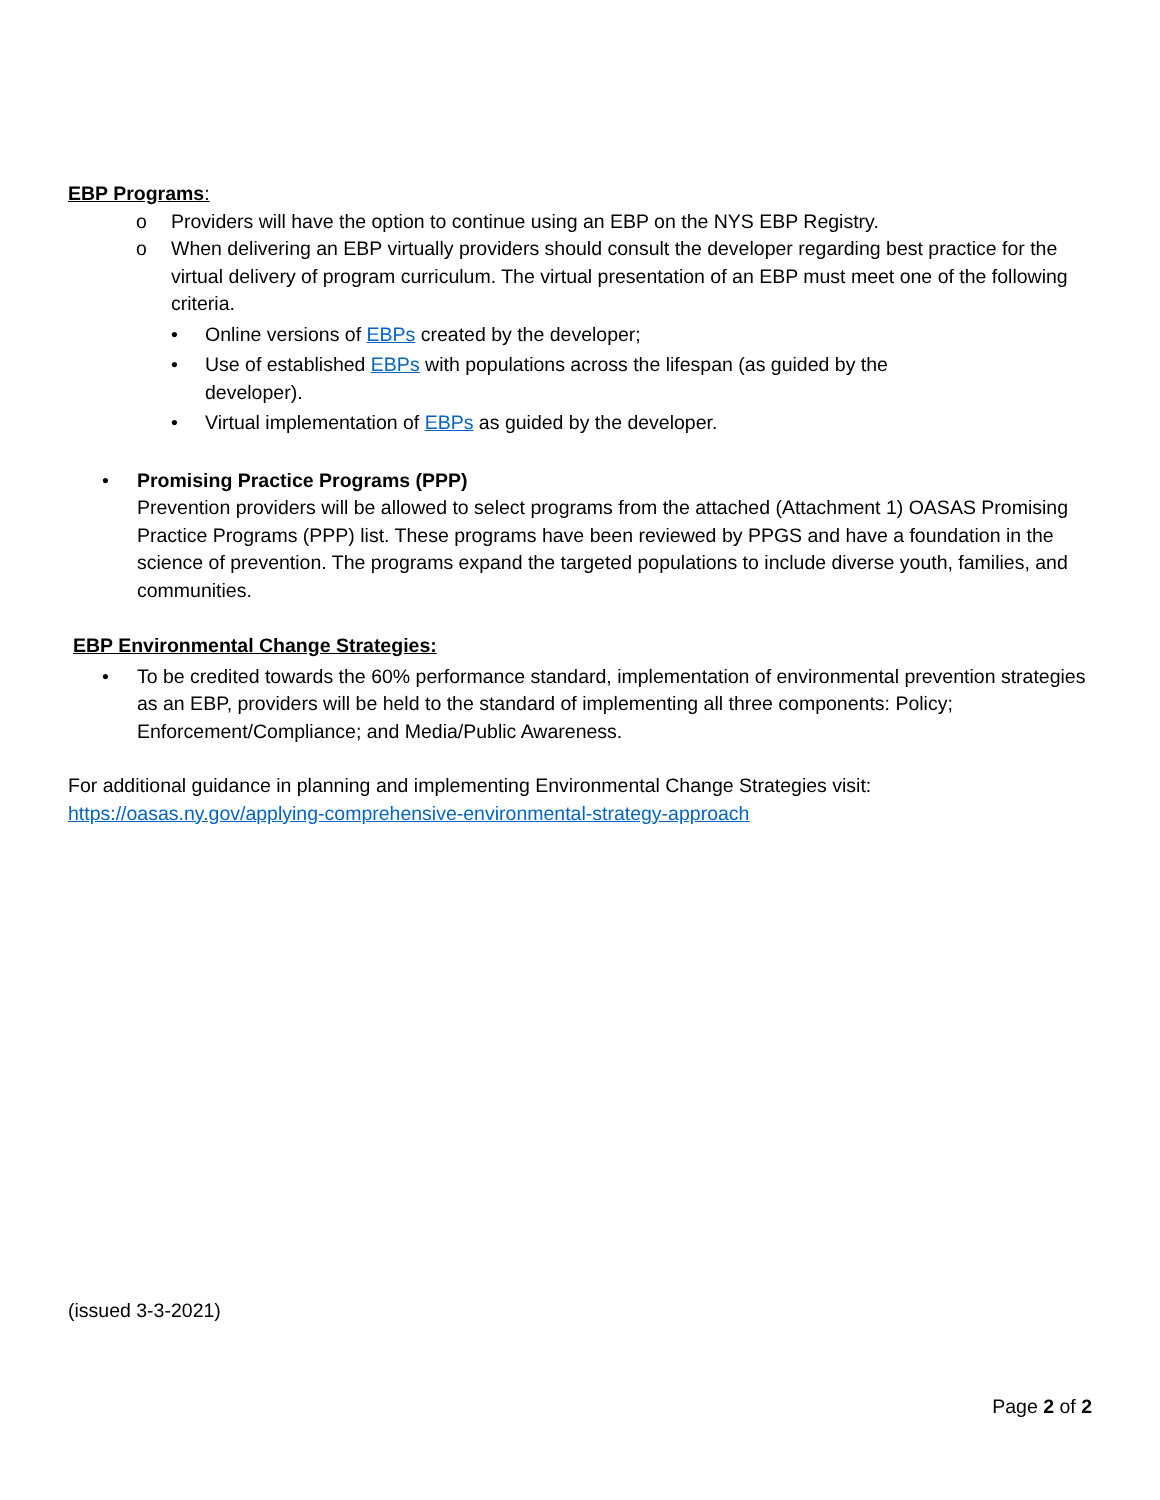EBP Programs:
o Providers will have the option to continue using an EBP on the NYS EBP Registry.
o When delivering an EBP virtually providers should consult the developer regarding best practice for the virtual delivery of program curriculum. The virtual presentation of an EBP must meet one of the following criteria.
• Online versions of EBPs created by the developer;
• Use of established EBPs with populations across the lifespan (as guided by the
developer).
• Virtual implementation of EBPs as guided by the developer.
• Promising Practice Programs (PPP)
Prevention providers will be allowed to select programs from the attached (Attachment 1) OASAS Promising Practice Programs (PPP) list. These programs have been reviewed by PPGS and have a foundation in the science of prevention. The programs expand the targeted populations to include diverse youth, families, and communities.
EBP Environmental Change Strategies:
• To be credited towards the 60% performance standard, implementation of environmental prevention strategies as an EBP, providers will be held to the standard of implementing all three components: Policy; Enforcement/Compliance; and Media/Public Awareness.
For additional guidance in planning and implementing Environmental Change Strategies visit:
https://oasas.ny.gov/applying-comprehensive-environmental-strategy-approach
(issued 3-3-2021)
Page 2 of 2